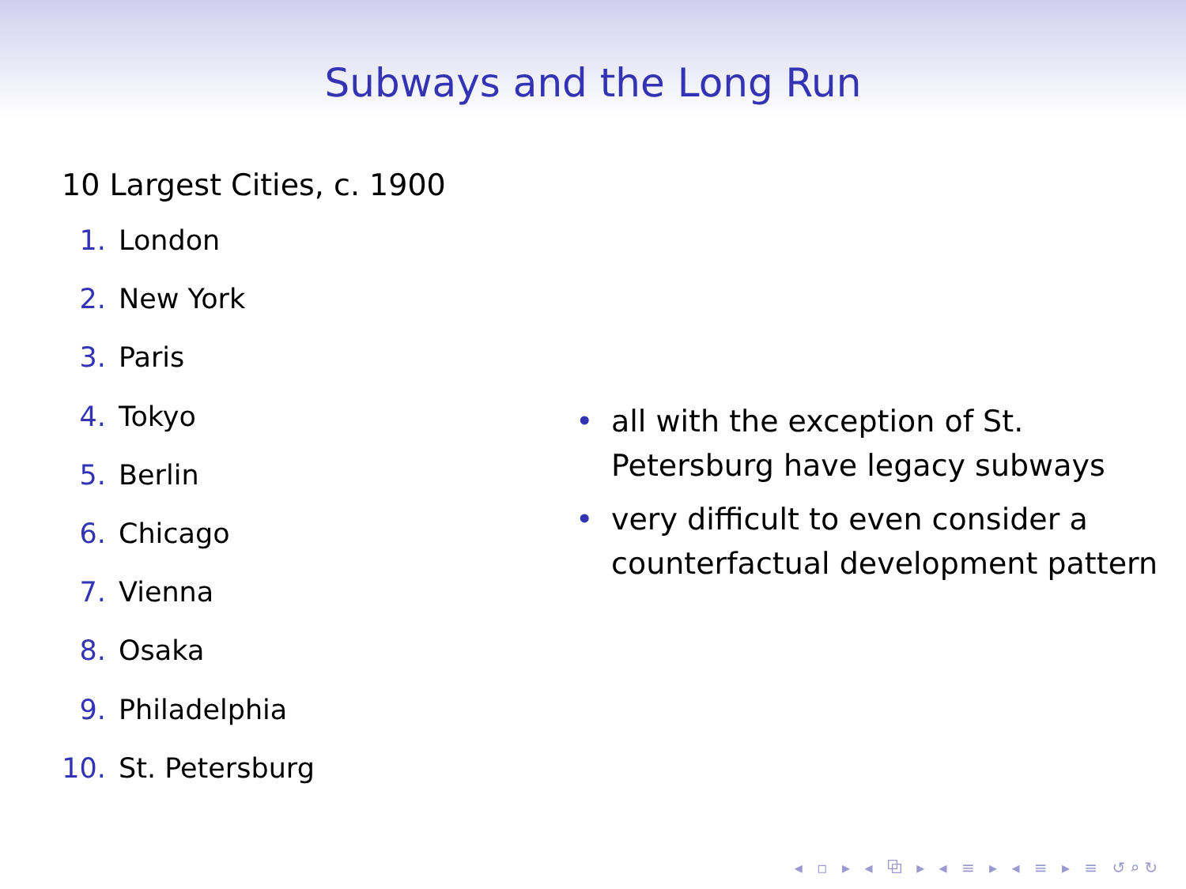Subways and the Long Run
10 Largest Cities, c. 1900
1. London
2. New York
3. Paris
4. Tokyo
5. Berlin
6. Chicago
7. Vienna
8. Osaka
9. Philadelphia
10. St. Petersburg
• all with the exception of St.
Petersburg have legacy subways
• very difficult to even consider a
counterfactual development pattern
◂ ▫ ▸ ◂ ⧉ ▸ ◂ ≡ ▸ ◂ ≡ ▸ ≡ ↺⌕↻